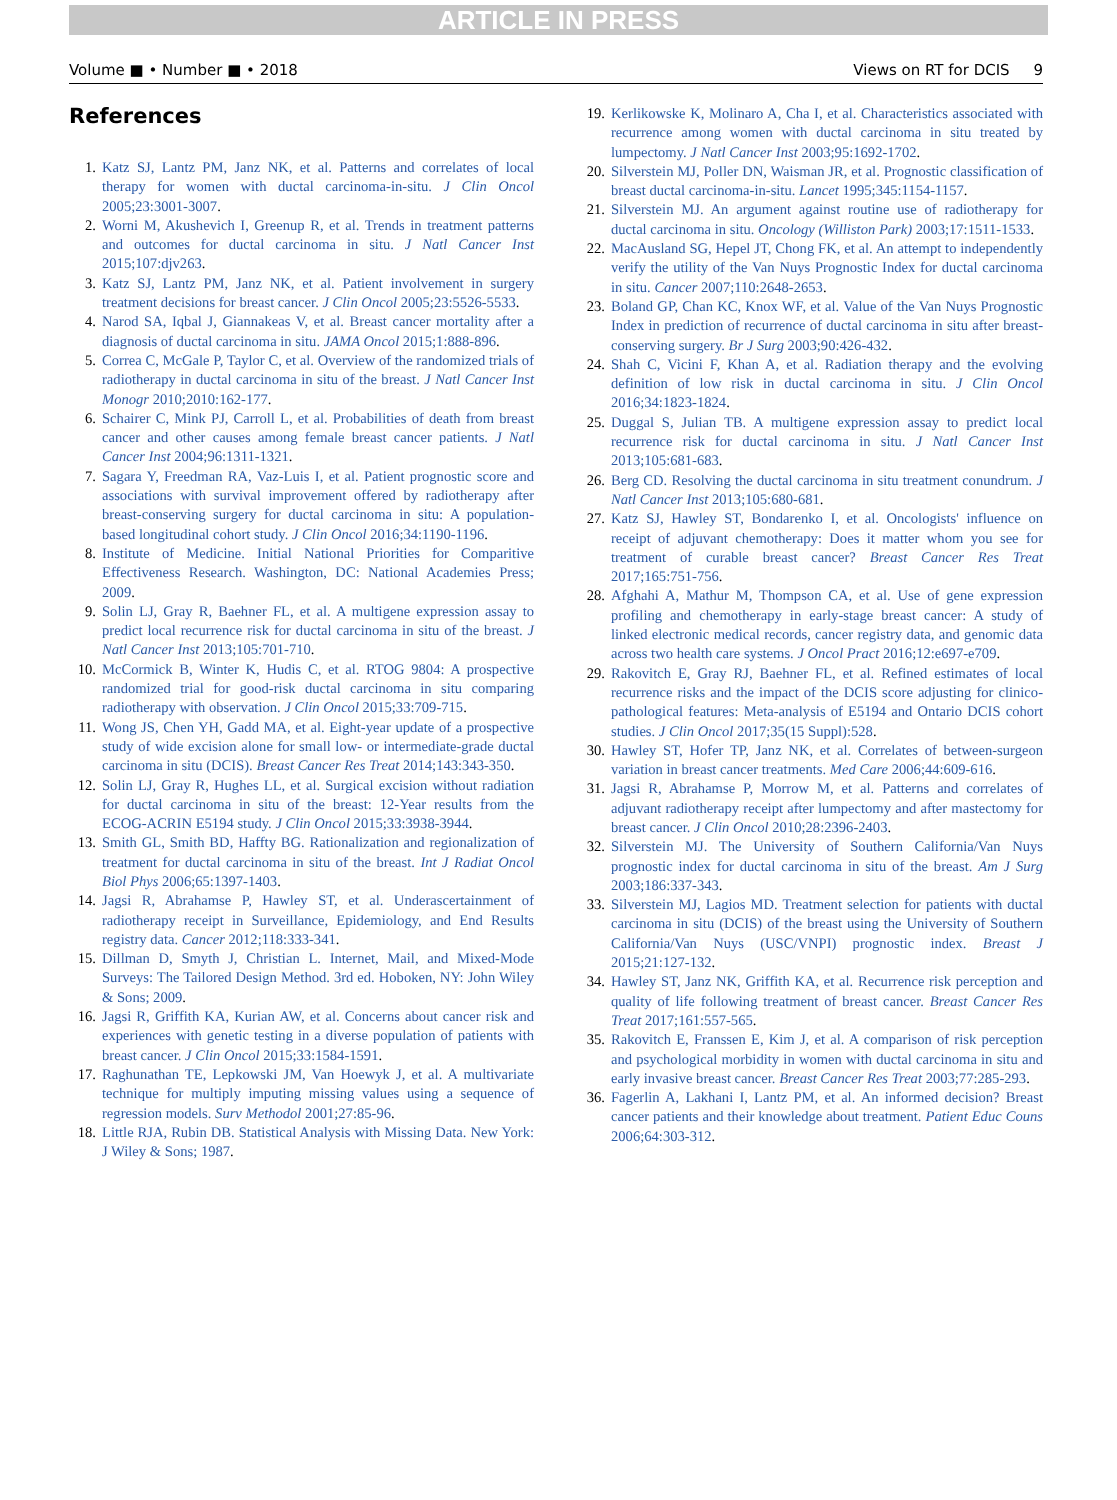ARTICLE IN PRESS
Volume ■ • Number ■ • 2018 Views on RT for DCIS 9
References
1. Katz SJ, Lantz PM, Janz NK, et al. Patterns and correlates of local therapy for women with ductal carcinoma-in-situ. J Clin Oncol 2005;23:3001-3007.
2. Worni M, Akushevich I, Greenup R, et al. Trends in treatment patterns and outcomes for ductal carcinoma in situ. J Natl Cancer Inst 2015;107:djv263.
3. Katz SJ, Lantz PM, Janz NK, et al. Patient involvement in surgery treatment decisions for breast cancer. J Clin Oncol 2005;23:5526-5533.
4. Narod SA, Iqbal J, Giannakeas V, et al. Breast cancer mortality after a diagnosis of ductal carcinoma in situ. JAMA Oncol 2015;1:888-896.
5. Correa C, McGale P, Taylor C, et al. Overview of the randomized trials of radiotherapy in ductal carcinoma in situ of the breast. J Natl Cancer Inst Monogr 2010;2010:162-177.
6. Schairer C, Mink PJ, Carroll L, et al. Probabilities of death from breast cancer and other causes among female breast cancer patients. J Natl Cancer Inst 2004;96:1311-1321.
7. Sagara Y, Freedman RA, Vaz-Luis I, et al. Patient prognostic score and associations with survival improvement offered by radiotherapy after breast-conserving surgery for ductal carcinoma in situ: A population-based longitudinal cohort study. J Clin Oncol 2016;34:1190-1196.
8. Institute of Medicine. Initial National Priorities for Comparitive Effectiveness Research. Washington, DC: National Academies Press; 2009.
9. Solin LJ, Gray R, Baehner FL, et al. A multigene expression assay to predict local recurrence risk for ductal carcinoma in situ of the breast. J Natl Cancer Inst 2013;105:701-710.
10. McCormick B, Winter K, Hudis C, et al. RTOG 9804: A prospective randomized trial for good-risk ductal carcinoma in situ comparing radiotherapy with observation. J Clin Oncol 2015;33:709-715.
11. Wong JS, Chen YH, Gadd MA, et al. Eight-year update of a prospective study of wide excision alone for small low- or intermediate-grade ductal carcinoma in situ (DCIS). Breast Cancer Res Treat 2014;143:343-350.
12. Solin LJ, Gray R, Hughes LL, et al. Surgical excision without radiation for ductal carcinoma in situ of the breast: 12-Year results from the ECOG-ACRIN E5194 study. J Clin Oncol 2015;33:3938-3944.
13. Smith GL, Smith BD, Haffty BG. Rationalization and regionalization of treatment for ductal carcinoma in situ of the breast. Int J Radiat Oncol Biol Phys 2006;65:1397-1403.
14. Jagsi R, Abrahamse P, Hawley ST, et al. Underascertainment of radiotherapy receipt in Surveillance, Epidemiology, and End Results registry data. Cancer 2012;118:333-341.
15. Dillman D, Smyth J, Christian L. Internet, Mail, and Mixed-Mode Surveys: The Tailored Design Method. 3rd ed. Hoboken, NY: John Wiley & Sons; 2009.
16. Jagsi R, Griffith KA, Kurian AW, et al. Concerns about cancer risk and experiences with genetic testing in a diverse population of patients with breast cancer. J Clin Oncol 2015;33:1584-1591.
17. Raghunathan TE, Lepkowski JM, Van Hoewyk J, et al. A multivariate technique for multiply imputing missing values using a sequence of regression models. Surv Methodol 2001;27:85-96.
18. Little RJA, Rubin DB. Statistical Analysis with Missing Data. New York: J Wiley & Sons; 1987.
19. Kerlikowske K, Molinaro A, Cha I, et al. Characteristics associated with recurrence among women with ductal carcinoma in situ treated by lumpectomy. J Natl Cancer Inst 2003;95:1692-1702.
20. Silverstein MJ, Poller DN, Waisman JR, et al. Prognostic classification of breast ductal carcinoma-in-situ. Lancet 1995;345:1154-1157.
21. Silverstein MJ. An argument against routine use of radiotherapy for ductal carcinoma in situ. Oncology (Williston Park) 2003;17:1511-1533.
22. MacAusland SG, Hepel JT, Chong FK, et al. An attempt to independently verify the utility of the Van Nuys Prognostic Index for ductal carcinoma in situ. Cancer 2007;110:2648-2653.
23. Boland GP, Chan KC, Knox WF, et al. Value of the Van Nuys Prognostic Index in prediction of recurrence of ductal carcinoma in situ after breast-conserving surgery. Br J Surg 2003;90:426-432.
24. Shah C, Vicini F, Khan A, et al. Radiation therapy and the evolving definition of low risk in ductal carcinoma in situ. J Clin Oncol 2016;34:1823-1824.
25. Duggal S, Julian TB. A multigene expression assay to predict local recurrence risk for ductal carcinoma in situ. J Natl Cancer Inst 2013;105:681-683.
26. Berg CD. Resolving the ductal carcinoma in situ treatment conundrum. J Natl Cancer Inst 2013;105:680-681.
27. Katz SJ, Hawley ST, Bondarenko I, et al. Oncologists' influence on receipt of adjuvant chemotherapy: Does it matter whom you see for treatment of curable breast cancer? Breast Cancer Res Treat 2017;165:751-756.
28. Afghahi A, Mathur M, Thompson CA, et al. Use of gene expression profiling and chemotherapy in early-stage breast cancer: A study of linked electronic medical records, cancer registry data, and genomic data across two health care systems. J Oncol Pract 2016;12:e697-e709.
29. Rakovitch E, Gray RJ, Baehner FL, et al. Refined estimates of local recurrence risks and the impact of the DCIS score adjusting for clinico-pathological features: Meta-analysis of E5194 and Ontario DCIS cohort studies. J Clin Oncol 2017;35(15 Suppl):528.
30. Hawley ST, Hofer TP, Janz NK, et al. Correlates of between-surgeon variation in breast cancer treatments. Med Care 2006;44:609-616.
31. Jagsi R, Abrahamse P, Morrow M, et al. Patterns and correlates of adjuvant radiotherapy receipt after lumpectomy and after mastectomy for breast cancer. J Clin Oncol 2010;28:2396-2403.
32. Silverstein MJ. The University of Southern California/Van Nuys prognostic index for ductal carcinoma in situ of the breast. Am J Surg 2003;186:337-343.
33. Silverstein MJ, Lagios MD. Treatment selection for patients with ductal carcinoma in situ (DCIS) of the breast using the University of Southern California/Van Nuys (USC/VNPI) prognostic index. Breast J 2015;21:127-132.
34. Hawley ST, Janz NK, Griffith KA, et al. Recurrence risk perception and quality of life following treatment of breast cancer. Breast Cancer Res Treat 2017;161:557-565.
35. Rakovitch E, Franssen E, Kim J, et al. A comparison of risk perception and psychological morbidity in women with ductal carcinoma in situ and early invasive breast cancer. Breast Cancer Res Treat 2003;77:285-293.
36. Fagerlin A, Lakhani I, Lantz PM, et al. An informed decision? Breast cancer patients and their knowledge about treatment. Patient Educ Couns 2006;64:303-312.